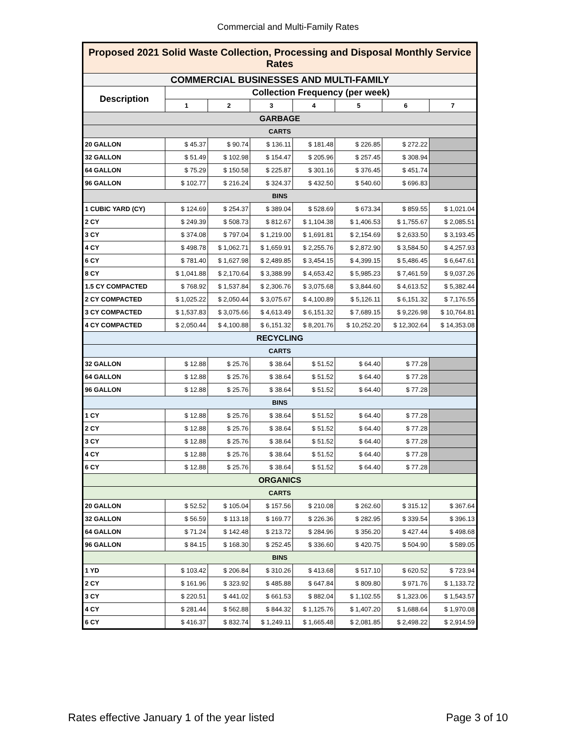Commercial and Multi-Family Rates
| Proposed 2021 Solid Waste Collection, Processing and Disposal Monthly Service Rates | | | | | | | |
| COMMERCIAL BUSINESSES AND MULTI-FAMILY | | | | | | | |
| Description | Collection Frequency (per week) | | | | | | |
| | 1 | 2 | 3 | 4 | 5 | 6 | 7 |
| GARBAGE | | | | | | | |
| CARTS | | | | | | | |
| 20 GALLON | $ 45.37 | $ 90.74 | $ 136.11 | $ 181.48 | $ 226.85 | $ 272.22 | |
| 32 GALLON | $ 51.49 | $ 102.98 | $ 154.47 | $ 205.96 | $ 257.45 | $ 308.94 | |
| 64 GALLON | $ 75.29 | $ 150.58 | $ 225.87 | $ 301.16 | $ 376.45 | $ 451.74 | |
| 96 GALLON | $ 102.77 | $ 216.24 | $ 324.37 | $ 432.50 | $ 540.60 | $ 696.83 | |
| BINS | | | | | | | |
| 1 CUBIC YARD (CY) | $ 124.69 | $ 254.37 | $ 389.04 | $ 528.69 | $ 673.34 | $ 859.55 | $ 1,021.04 |
| 2 CY | $ 249.39 | $ 508.73 | $ 812.67 | $ 1,104.38 | $ 1,406.53 | $ 1,755.67 | $ 2,085.51 |
| 3 CY | $ 374.08 | $ 797.04 | $ 1,219.00 | $ 1,691.81 | $ 2,154.69 | $ 2,633.50 | $ 3,193.45 |
| 4 CY | $ 498.78 | $ 1,062.71 | $ 1,659.91 | $ 2,255.76 | $ 2,872.90 | $ 3,584.50 | $ 4,257.93 |
| 6 CY | $ 781.40 | $ 1,627.98 | $ 2,489.85 | $ 3,454.15 | $ 4,399.15 | $ 5,486.45 | $ 6,647.61 |
| 8 CY | $ 1,041.88 | $ 2,170.64 | $ 3,388.99 | $ 4,653.42 | $ 5,985.23 | $ 7,461.59 | $ 9,037.26 |
| 1.5 CY COMPACTED | $ 768.92 | $ 1,537.84 | $ 2,306.76 | $ 3,075.68 | $ 3,844.60 | $ 4,613.52 | $ 5,382.44 |
| 2 CY COMPACTED | $ 1,025.22 | $ 2,050.44 | $ 3,075.67 | $ 4,100.89 | $ 5,126.11 | $ 6,151.32 | $ 7,176.55 |
| 3 CY COMPACTED | $ 1,537.83 | $ 3,075.66 | $ 4,613.49 | $ 6,151.32 | $ 7,689.15 | $ 9,226.98 | $ 10,764.81 |
| 4 CY COMPACTED | $ 2,050.44 | $ 4,100.88 | $ 6,151.32 | $ 8,201.76 | $ 10,252.20 | $ 12,302.64 | $ 14,353.08 |
| RECYCLING | | | | | | | |
| CARTS | | | | | | | |
| 32 GALLON | $ 12.88 | $ 25.76 | $ 38.64 | $ 51.52 | $ 64.40 | $ 77.28 | |
| 64 GALLON | $ 12.88 | $ 25.76 | $ 38.64 | $ 51.52 | $ 64.40 | $ 77.28 | |
| 96 GALLON | $ 12.88 | $ 25.76 | $ 38.64 | $ 51.52 | $ 64.40 | $ 77.28 | |
| BINS | | | | | | | |
| 1 CY | $ 12.88 | $ 25.76 | $ 38.64 | $ 51.52 | $ 64.40 | $ 77.28 | |
| 2 CY | $ 12.88 | $ 25.76 | $ 38.64 | $ 51.52 | $ 64.40 | $ 77.28 | |
| 3 CY | $ 12.88 | $ 25.76 | $ 38.64 | $ 51.52 | $ 64.40 | $ 77.28 | |
| 4 CY | $ 12.88 | $ 25.76 | $ 38.64 | $ 51.52 | $ 64.40 | $ 77.28 | |
| 6 CY | $ 12.88 | $ 25.76 | $ 38.64 | $ 51.52 | $ 64.40 | $ 77.28 | |
| ORGANICS | | | | | | | |
| CARTS | | | | | | | |
| 20 GALLON | $ 52.52 | $ 105.04 | $ 157.56 | $ 210.08 | $ 262.60 | $ 315.12 | $ 367.64 |
| 32 GALLON | $ 56.59 | $ 113.18 | $ 169.77 | $ 226.36 | $ 282.95 | $ 339.54 | $ 396.13 |
| 64 GALLON | $ 71.24 | $ 142.48 | $ 213.72 | $ 284.96 | $ 356.20 | $ 427.44 | $ 498.68 |
| 96 GALLON | $ 84.15 | $ 168.30 | $ 252.45 | $ 336.60 | $ 420.75 | $ 504.90 | $ 589.05 |
| BINS | | | | | | | |
| 1 YD | $ 103.42 | $ 206.84 | $ 310.26 | $ 413.68 | $ 517.10 | $ 620.52 | $ 723.94 |
| 2 CY | $ 161.96 | $ 323.92 | $ 485.88 | $ 647.84 | $ 809.80 | $ 971.76 | $ 1,133.72 |
| 3 CY | $ 220.51 | $ 441.02 | $ 661.53 | $ 882.04 | $ 1,102.55 | $ 1,323.06 | $ 1,543.57 |
| 4 CY | $ 281.44 | $ 562.88 | $ 844.32 | $ 1,125.76 | $ 1,407.20 | $ 1,688.64 | $ 1,970.08 |
| 6 CY | $ 416.37 | $ 832.74 | $ 1,249.11 | $ 1,665.48 | $ 2,081.85 | $ 2,498.22 | $ 2,914.59 |
Rates effective January 1 of the year listed Page 3 of 10